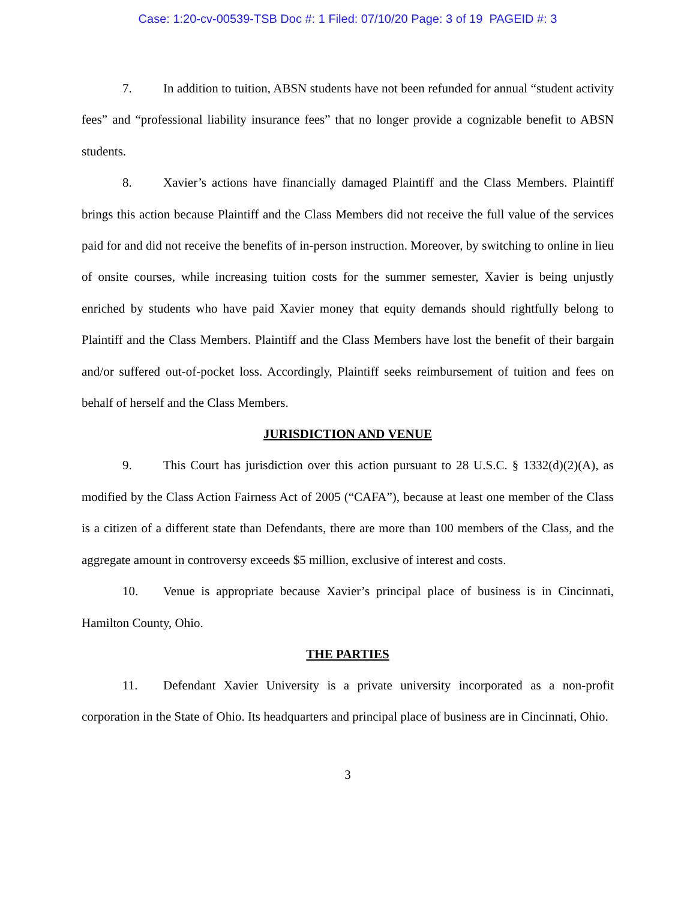Case: 1:20-cv-00539-TSB Doc #: 1 Filed: 07/10/20 Page: 3 of 19 PAGEID #: 3
7. In addition to tuition, ABSN students have not been refunded for annual “student activity fees” and “professional liability insurance fees” that no longer provide a cognizable benefit to ABSN students.
8. Xavier’s actions have financially damaged Plaintiff and the Class Members. Plaintiff brings this action because Plaintiff and the Class Members did not receive the full value of the services paid for and did not receive the benefits of in-person instruction. Moreover, by switching to online in lieu of onsite courses, while increasing tuition costs for the summer semester, Xavier is being unjustly enriched by students who have paid Xavier money that equity demands should rightfully belong to Plaintiff and the Class Members. Plaintiff and the Class Members have lost the benefit of their bargain and/or suffered out-of-pocket loss. Accordingly, Plaintiff seeks reimbursement of tuition and fees on behalf of herself and the Class Members.
JURISDICTION AND VENUE
9. This Court has jurisdiction over this action pursuant to 28 U.S.C. § 1332(d)(2)(A), as modified by the Class Action Fairness Act of 2005 (“CAFA”), because at least one member of the Class is a citizen of a different state than Defendants, there are more than 100 members of the Class, and the aggregate amount in controversy exceeds $5 million, exclusive of interest and costs.
10. Venue is appropriate because Xavier’s principal place of business is in Cincinnati, Hamilton County, Ohio.
THE PARTIES
11. Defendant Xavier University is a private university incorporated as a non-profit corporation in the State of Ohio. Its headquarters and principal place of business are in Cincinnati, Ohio.
3